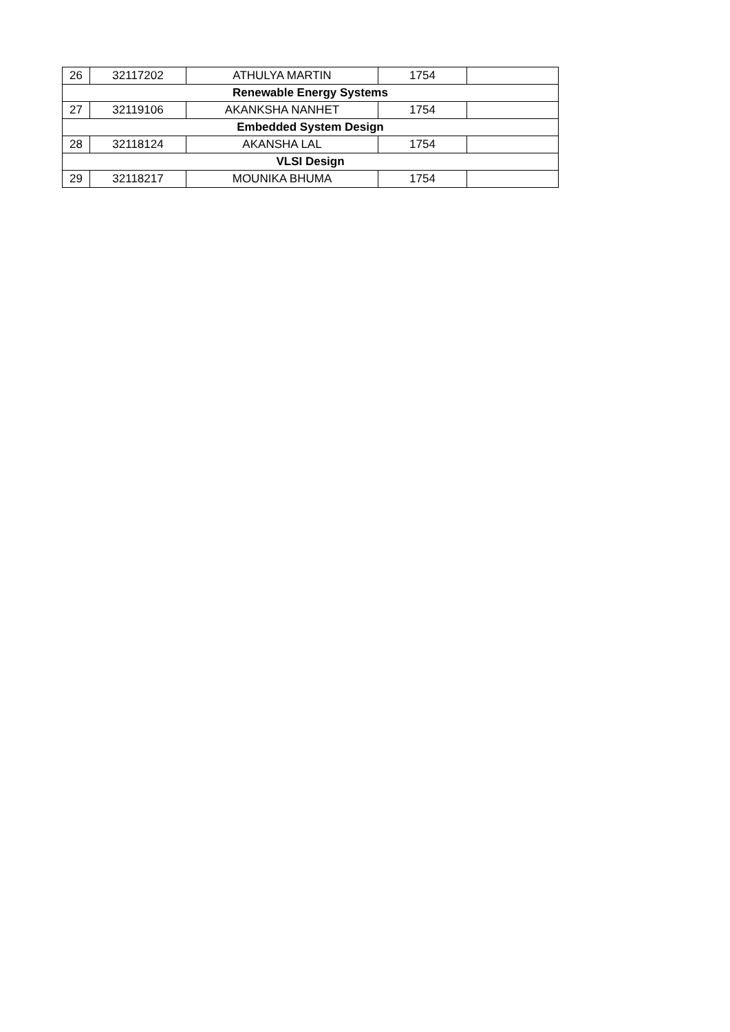| 26 | 32117202 | ATHULYA MARTIN | 1754 | |
| Renewable Energy Systems | | | | |
| 27 | 32119106 | AKANKSHA NANHET | 1754 | |
| Embedded System Design | | | | |
| 28 | 32118124 | AKANSHA LAL | 1754 | |
| VLSI Design | | | | |
| 29 | 32118217 | MOUNIKA BHUMA | 1754 | |